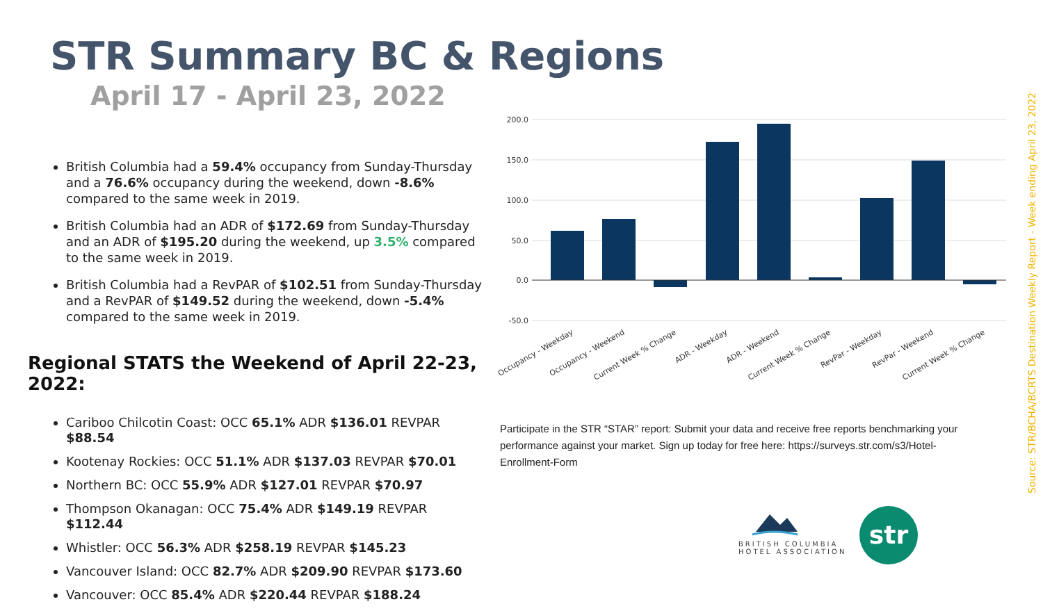STR Summary BC & Regions
April 17 - April 23, 2022
British Columbia had a 59.4% occupancy from Sunday-Thursday and a 76.6% occupancy during the weekend, down -8.6% compared to the same week in 2019.
British Columbia had an ADR of $172.69 from Sunday-Thursday and an ADR of $195.20 during the weekend, up 3.5% compared to the same week in 2019.
British Columbia had a RevPAR of $102.51 from Sunday-Thursday and a RevPAR of $149.52 during the weekend, down -5.4% compared to the same week in 2019.
Regional STATS the Weekend of April 22-23, 2022:
Cariboo Chilcotin Coast: OCC 65.1% ADR $136.01 REVPAR $88.54
Kootenay Rockies: OCC 51.1% ADR $137.03 REVPAR $70.01
Northern BC: OCC 55.9% ADR $127.01 REVPAR $70.97
Thompson Okanagan: OCC 75.4% ADR $149.19 REVPAR $112.44
Whistler: OCC 56.3% ADR $258.19 REVPAR $145.23
Vancouver Island: OCC 82.7% ADR $209.90 REVPAR $173.60
Vancouver: OCC 85.4% ADR $220.44 REVPAR $188.24
200.0
150.0
100.0
50.0
0.0
-50.0
Occupancy - Weekday
Occupancy - Weekend
Current Week % Change
ADR - Weekday
ADR - Weekend
Current Week % Change
RevPar - Weekday
RevPar - Weekend
Current Week % Change
Participate in the STR “STAR” report: Submit your data and receive free reports benchmarking your performance against your market. Sign up today for free here: https://surveys.str.com/s3/Hotel-Enrollment-Form
Source: STR/BCHA/BCRTS Destination Weekly Report - Week ending April 23, 2022
BRITISH COLUMBIA
HOTEL ASSOCIATION
str